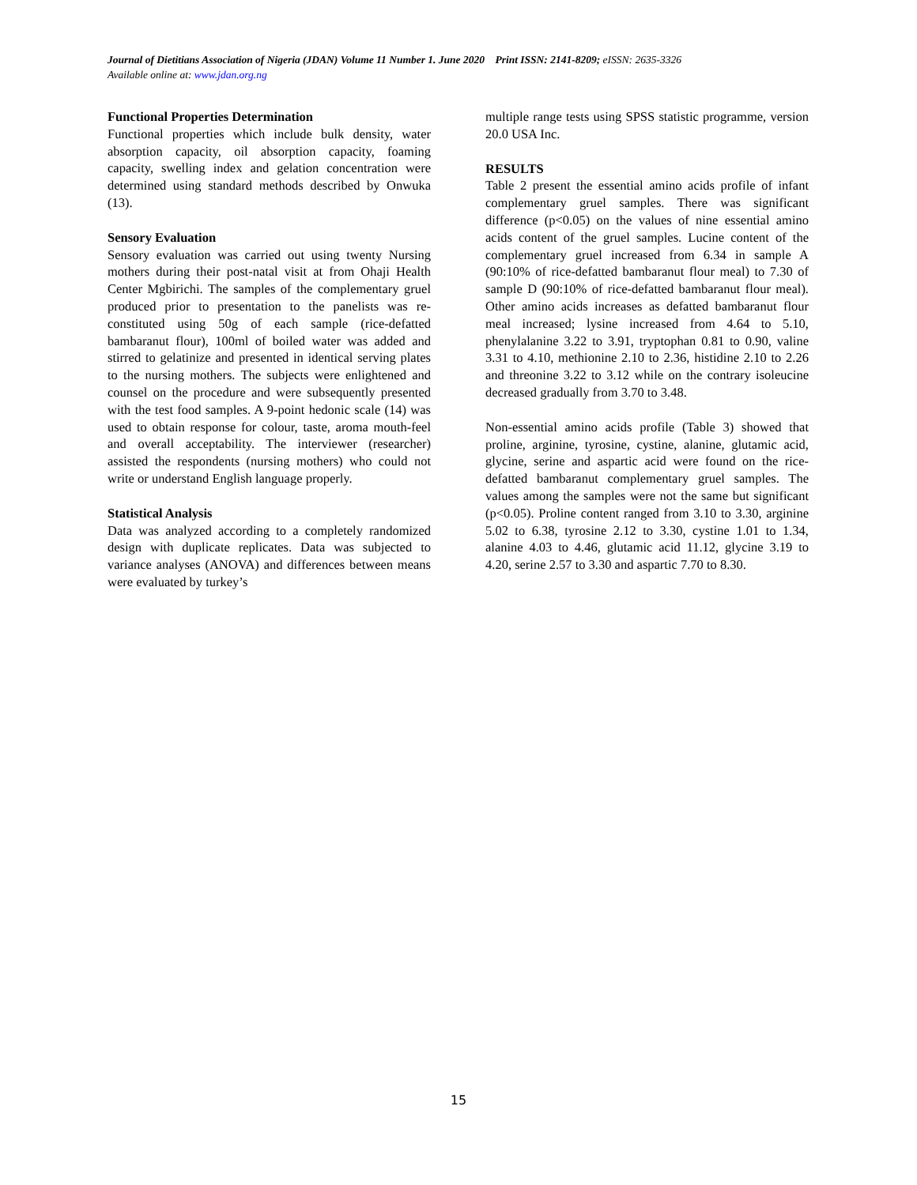Journal of Dietitians Association of Nigeria (JDAN) Volume 11 Number 1. June 2020 Print ISSN: 2141-8209; eISSN: 2635-3326
Available online at: www.jdan.org.ng
Functional Properties Determination
Functional properties which include bulk density, water absorption capacity, oil absorption capacity, foaming capacity, swelling index and gelation concentration were determined using standard methods described by Onwuka (13).
Sensory Evaluation
Sensory evaluation was carried out using twenty Nursing mothers during their post-natal visit at from Ohaji Health Center Mgbirichi. The samples of the complementary gruel produced prior to presentation to the panelists was re-constituted using 50g of each sample (rice-defatted bambaranut flour), 100ml of boiled water was added and stirred to gelatinize and presented in identical serving plates to the nursing mothers. The subjects were enlightened and counsel on the procedure and were subsequently presented with the test food samples. A 9-point hedonic scale (14) was used to obtain response for colour, taste, aroma mouth-feel and overall acceptability. The interviewer (researcher) assisted the respondents (nursing mothers) who could not write or understand English language properly.
Statistical Analysis
Data was analyzed according to a completely randomized design with duplicate replicates. Data was subjected to variance analyses (ANOVA) and differences between means were evaluated by turkey’s
multiple range tests using SPSS statistic programme, version 20.0 USA Inc.
RESULTS
Table 2 present the essential amino acids profile of infant complementary gruel samples. There was significant difference (p<0.05) on the values of nine essential amino acids content of the gruel samples. Lucine content of the complementary gruel increased from 6.34 in sample A (90:10% of rice-defatted bambaranut flour meal) to 7.30 of sample D (90:10% of rice-defatted bambaranut flour meal). Other amino acids increases as defatted bambaranut flour meal increased; lysine increased from 4.64 to 5.10, phenylalanine 3.22 to 3.91, tryptophan 0.81 to 0.90, valine 3.31 to 4.10, methionine 2.10 to 2.36, histidine 2.10 to 2.26 and threonine 3.22 to 3.12 while on the contrary isoleucine decreased gradually from 3.70 to 3.48.
Non-essential amino acids profile (Table 3) showed that proline, arginine, tyrosine, cystine, alanine, glutamic acid, glycine, serine and aspartic acid were found on the rice-defatted bambaranut complementary gruel samples. The values among the samples were not the same but significant (p<0.05). Proline content ranged from 3.10 to 3.30, arginine 5.02 to 6.38, tyrosine 2.12 to 3.30, cystine 1.01 to 1.34, alanine 4.03 to 4.46, glutamic acid 11.12, glycine 3.19 to 4.20, serine 2.57 to 3.30 and aspartic 7.70 to 8.30.
15